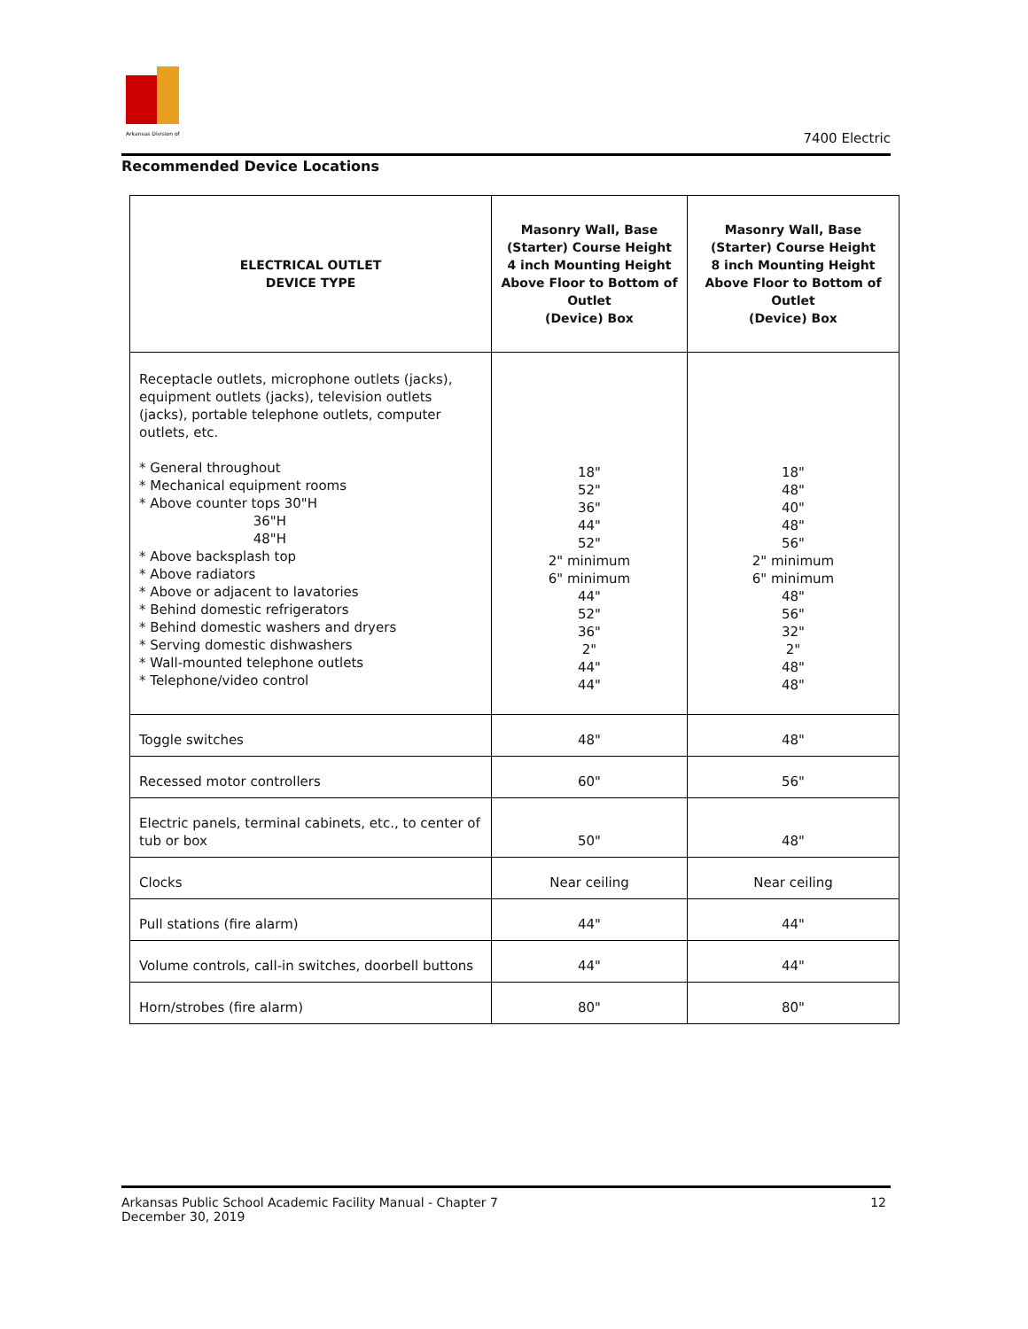Arkansas Division of
7400 Electric
Recommended Device Locations
| ELECTRICAL OUTLET DEVICE TYPE | Masonry Wall, Base (Starter) Course Height 4 inch Mounting Height Above Floor to Bottom of Outlet (Device) Box | Masonry Wall, Base (Starter) Course Height 8 inch Mounting Height Above Floor to Bottom of Outlet (Device) Box |
| --- | --- | --- |
| Receptacle outlets, microphone outlets (jacks), equipment outlets (jacks), television outlets (jacks), portable telephone outlets, computer outlets, etc. * General throughout * Mechanical equipment rooms * Above counter tops 30"H 36"H 48"H * Above backsplash top * Above radiators * Above or adjacent to lavatories * Behind domestic refrigerators * Behind domestic washers and dryers * Serving domestic dishwashers * Wall-mounted telephone outlets * Telephone/video control | 18" 52" 36" 44" 52" 2" minimum 6" minimum 44" 52" 36" 2" 44" 44" | 18" 48" 40" 48" 56" 2" minimum 6" minimum 48" 56" 32" 2" 48" 48" |
| Toggle switches | 48" | 48" |
| Recessed motor controllers | 60" | 56" |
| Electric panels, terminal cabinets, etc., to center of tub or box | 50" | 48" |
| Clocks | Near ceiling | Near ceiling |
| Pull stations (fire alarm) | 44" | 44" |
| Volume controls, call-in switches, doorbell buttons | 44" | 44" |
| Horn/strobes (fire alarm) | 80" | 80" |
Arkansas Public School Academic Facility Manual - Chapter 7
December 30, 2019
12